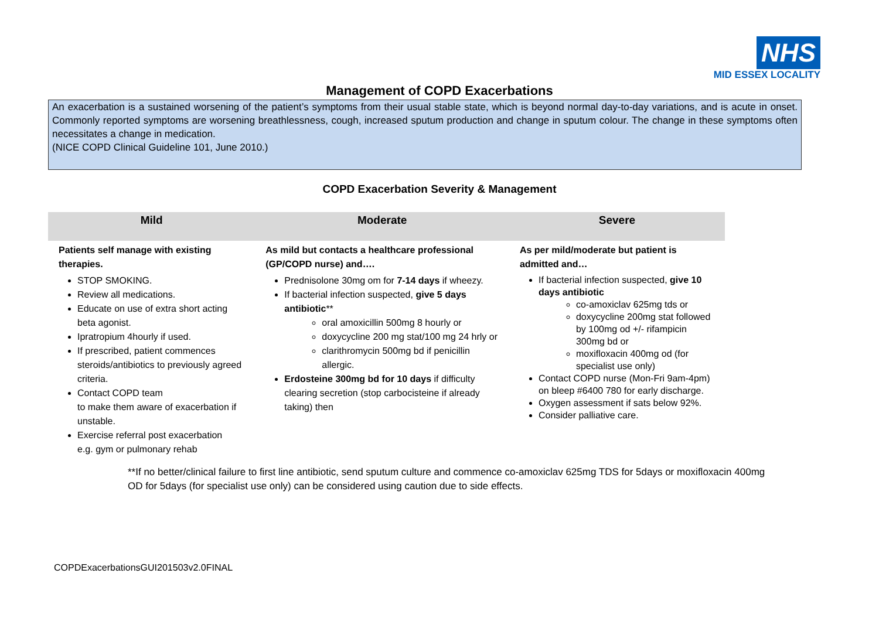NHS
MID ESSEX LOCALITY
Management of COPD Exacerbations
An exacerbation is a sustained worsening of the patient’s symptoms from their usual stable state, which is beyond normal day-to-day variations, and is acute in onset. Commonly reported symptoms are worsening breathlessness, cough, increased sputum production and change in sputum colour. The change in these symptoms often necessitates a change in medication.
(NICE COPD Clinical Guideline 101, June 2010.)
COPD Exacerbation Severity & Management
| Mild | Moderate | Severe |
| --- | --- | --- |
| Patients self manage with existing therapies. STOP SMOKING. Review all medications. Educate on use of extra short acting beta agonist. Ipratropium 4hourly if used. If prescribed, patient commences steroids/antibiotics to previously agreed criteria. Contact COPD team to make them aware of exacerbation if unstable. Exercise referral post exacerbation e.g. gym or pulmonary rehab | As mild but contacts a healthcare professional (GP/COPD nurse) and…. Prednisolone 30mg om for 7-14 days if wheezy. If bacterial infection suspected, give 5 days antibiotic ** oral amoxicillin 500mg 8 hourly or doxycycline 200 mg stat/100 mg 24 hrly or clarithromycin 500mg bd if penicillin allergic. Erdosteine 300mg bd for 10 days if difficulty clearing secretion (stop carbocisteine if already taking) then | As per mild/moderate but patient is admitted and… If bacterial infection suspected, give 10 days antibiotic co-amoxiclav 625mg tds or doxycycline 200mg stat followed by 100mg od +/- rifampicin 300mg bd or moxifloxacin 400mg od (for specialist use only) Contact COPD nurse (Mon-Fri 9am-4pm) on bleep #6400 780 for early discharge. Oxygen assessment if sats below 92%. Consider palliative care. |
**If no better/clinical failure to first line antibiotic, send sputum culture and commence co-amoxiclav 625mg TDS for 5days or moxifloxacin 400mg OD for 5days (for specialist use only) can be considered using caution due to side effects.
COPDExacerbationsGUI201503v2.0FINAL